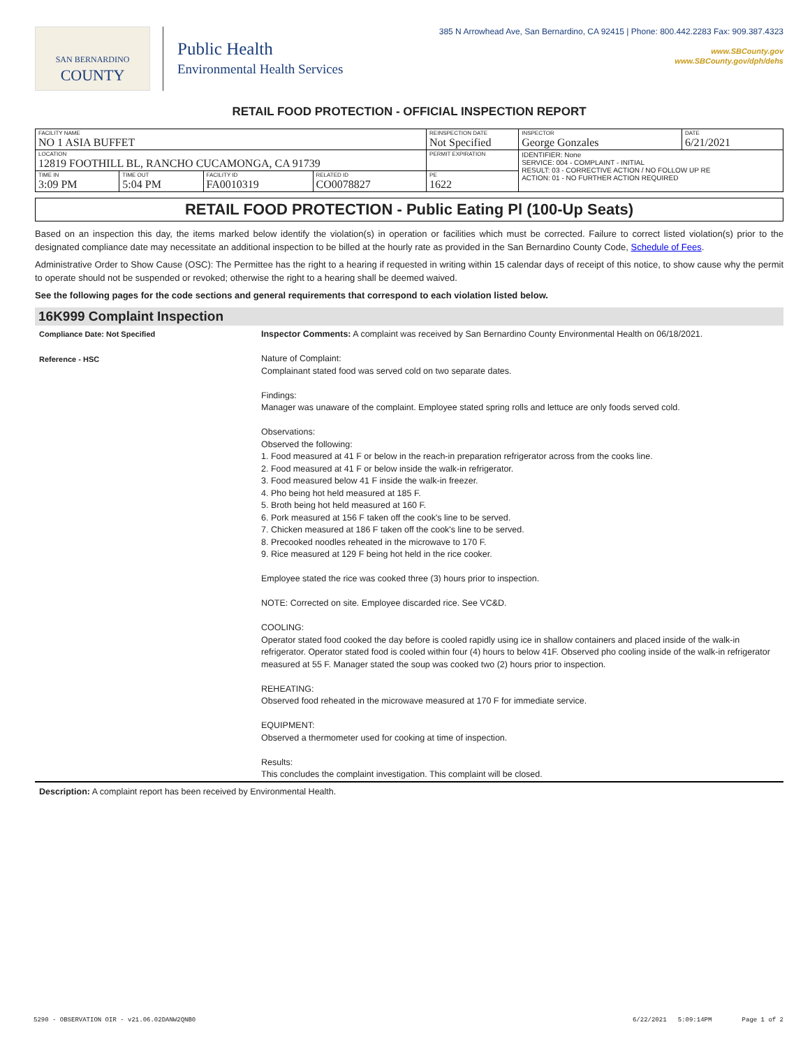SAN BERNARDINO
COUNTY
Public Health
Environmental Health Services
385 N Arrowhead Ave, San Bernardino, CA 92415 | Phone: 800.442.2283 Fax: 909.387.4323
www.SBCounty.gov
www.SBCounty.gov/dph/dehs
RETAIL FOOD PROTECTION - OFFICIAL INSPECTION REPORT
| FACILITY NAME NO 1 ASIA BUFFET | | | | REINSPECTION DATE Not Specified | INSPECTOR George Gonzales | DATE 6/21/2021 |
| LOCATION 12819 FOOTHILL BL, RANCHO CUCAMONGA, CA 91739 | | | | PERMIT EXPIRATION | IDENTIFIER: None SERVICE: 004 - COMPLAINT - INITIAL RESULT: 03 - CORRECTIVE ACTION / NO FOLLOW UP RE ACTION: 01 - NO FURTHER ACTION REQUIRED | |
| TIME IN 3:09 PM | TIME OUT 5:04 PM | FACILITY ID FA0010319 | RELATED ID CO0078827 | PE 1622 | | |
RETAIL FOOD PROTECTION - Public Eating Pl (100-Up Seats)
Based on an inspection this day, the items marked below identify the violation(s) in operation or facilities which must be corrected. Failure to correct listed violation(s) prior to the designated compliance date may necessitate an additional inspection to be billed at the hourly rate as provided in the San Bernardino County Code, Schedule of Fees.
Administrative Order to Show Cause (OSC): The Permittee has the right to a hearing if requested in writing within 15 calendar days of receipt of this notice, to show cause why the permit to operate should not be suspended or revoked; otherwise the right to a hearing shall be deemed waived.
See the following pages for the code sections and general requirements that correspond to each violation listed below.
16K999 Complaint Inspection
Compliance Date: Not Specified
Reference - HSC
Inspector Comments: A complaint was received by San Bernardino County Environmental Health on 06/18/2021.
Nature of Complaint:
Complainant stated food was served cold on two separate dates.
Findings:
Manager was unaware of the complaint. Employee stated spring rolls and lettuce are only foods served cold.
Observations:
Observed the following:
1. Food measured at 41 F or below in the reach-in preparation refrigerator across from the cooks line.
2. Food measured at 41 F or below inside the walk-in refrigerator.
3. Food measured below 41 F inside the walk-in freezer.
4. Pho being hot held measured at 185 F.
5. Broth being hot held measured at 160 F.
6. Pork measured at 156 F taken off the cook's line to be served.
7. Chicken measured at 186 F taken off the cook's line to be served.
8. Precooked noodles reheated in the microwave to 170 F.
9. Rice measured at 129 F being hot held in the rice cooker.
Employee stated the rice was cooked three (3) hours prior to inspection.
NOTE: Corrected on site. Employee discarded rice. See VC&D.
COOLING:
Operator stated food cooked the day before is cooled rapidly using ice in shallow containers and placed inside of the walk-in refrigerator. Operator stated food is cooled within four (4) hours to below 41F. Observed pho cooling inside of the walk-in refrigerator measured at 55 F. Manager stated the soup was cooked two (2) hours prior to inspection.
REHEATING:
Observed food reheated in the microwave measured at 170 F for immediate service.
EQUIPMENT:
Observed a thermometer used for cooking at time of inspection.
Results:
This concludes the complaint investigation. This complaint will be closed.
Description: A complaint report has been received by Environmental Health.
5290 - OBSERVATION OIR - v21.06.02 DANW2QNB0 6/22/2021 5:09:14PM Page 1 of 2